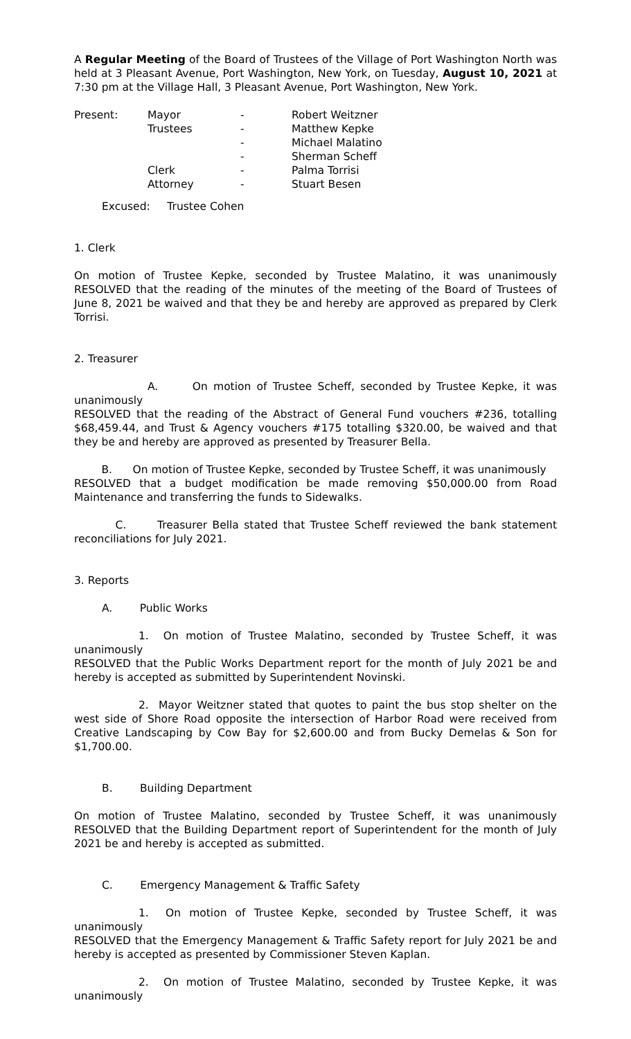A Regular Meeting of the Board of Trustees of the Village of Port Washington North was held at 3 Pleasant Avenue, Port Washington, New York, on Tuesday, August 10, 2021 at 7:30 pm at the Village Hall, 3 Pleasant Avenue, Port Washington, New York.
| Present: | Mayor | - | Robert Weitzner |
| | Trustees | - | Matthew Kepke |
| | | - | Michael Malatino |
| | | - | Sherman Scheff |
| | Clerk | - | Palma Torrisi |
| | Attorney | - | Stuart Besen |
Excused: Trustee Cohen
1. Clerk
On motion of Trustee Kepke, seconded by Trustee Malatino, it was unanimously RESOLVED that the reading of the minutes of the meeting of the Board of Trustees of June 8, 2021 be waived and that they be and hereby are approved as prepared by Clerk Torrisi.
2. Treasurer
A. On motion of Trustee Scheff, seconded by Trustee Kepke, it was unanimously
RESOLVED that the reading of the Abstract of General Fund vouchers #236, totalling $68,459.44, and Trust & Agency vouchers #175 totalling $320.00, be waived and that they be and hereby are approved as presented by Treasurer Bella.
B. On motion of Trustee Kepke, seconded by Trustee Scheff, it was unanimously
RESOLVED that a budget modification be made removing $50,000.00 from Road Maintenance and transferring the funds to Sidewalks.
C. Treasurer Bella stated that Trustee Scheff reviewed the bank statement reconciliations for July 2021.
3. Reports
A. Public Works
1. On motion of Trustee Malatino, seconded by Trustee Scheff, it was unanimously
RESOLVED that the Public Works Department report for the month of July 2021 be and hereby is accepted as submitted by Superintendent Novinski.
2. Mayor Weitzner stated that quotes to paint the bus stop shelter on the west side of Shore Road opposite the intersection of Harbor Road were received from Creative Landscaping by Cow Bay for $2,600.00 and from Bucky Demelas & Son for $1,700.00.
B. Building Department
On motion of Trustee Malatino, seconded by Trustee Scheff, it was unanimously RESOLVED that the Building Department report of Superintendent for the month of July 2021 be and hereby is accepted as submitted.
C. Emergency Management & Traffic Safety
1. On motion of Trustee Kepke, seconded by Trustee Scheff, it was unanimously
RESOLVED that the Emergency Management & Traffic Safety report for July 2021 be and hereby is accepted as presented by Commissioner Steven Kaplan.
2. On motion of Trustee Malatino, seconded by Trustee Kepke, it was unanimously